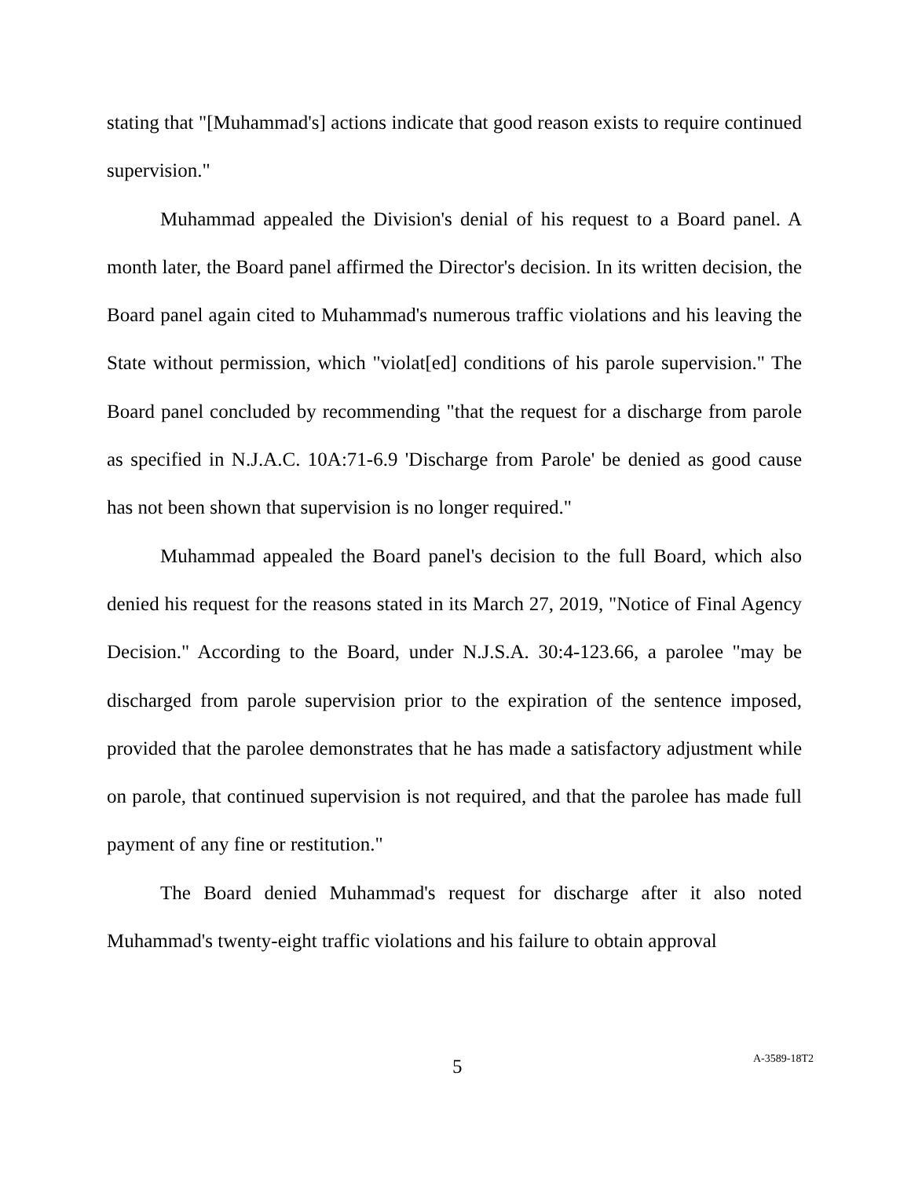stating that "[Muhammad's] actions indicate that good reason exists to require continued supervision."
Muhammad appealed the Division's denial of his request to a Board panel. A month later, the Board panel affirmed the Director's decision. In its written decision, the Board panel again cited to Muhammad's numerous traffic violations and his leaving the State without permission, which "violat[ed] conditions of his parole supervision." The Board panel concluded by recommending "that the request for a discharge from parole as specified in N.J.A.C. 10A:71-6.9 'Discharge from Parole' be denied as good cause has not been shown that supervision is no longer required."
Muhammad appealed the Board panel's decision to the full Board, which also denied his request for the reasons stated in its March 27, 2019, "Notice of Final Agency Decision." According to the Board, under N.J.S.A. 30:4-123.66, a parolee "may be discharged from parole supervision prior to the expiration of the sentence imposed, provided that the parolee demonstrates that he has made a satisfactory adjustment while on parole, that continued supervision is not required, and that the parolee has made full payment of any fine or restitution."
The Board denied Muhammad's request for discharge after it also noted Muhammad's twenty-eight traffic violations and his failure to obtain approval
5 A-3589-18T2